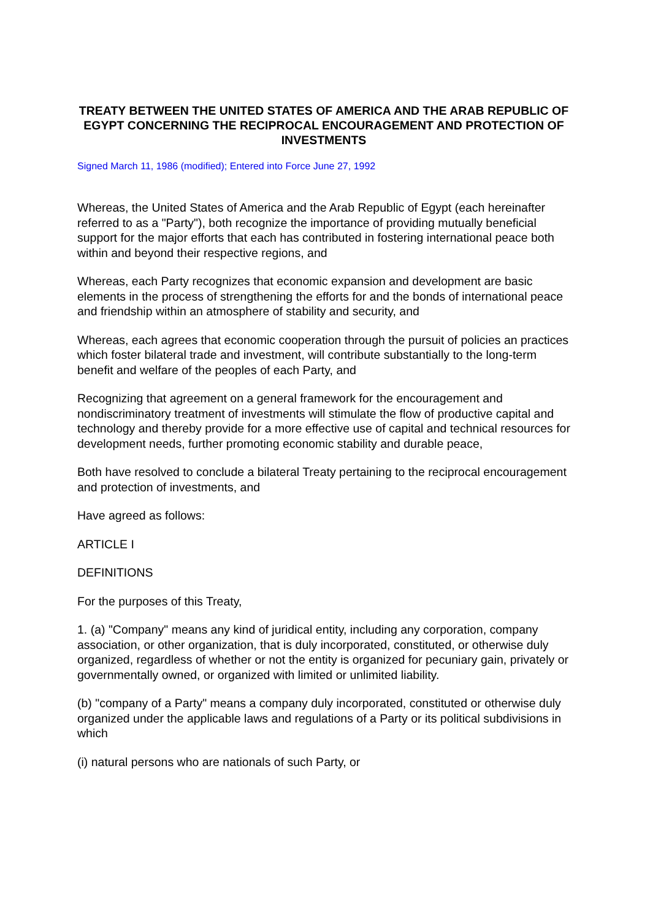TREATY BETWEEN THE UNITED STATES OF AMERICA AND THE ARAB REPUBLIC OF EGYPT CONCERNING THE RECIPROCAL ENCOURAGEMENT AND PROTECTION OF INVESTMENTS
Signed March 11, 1986 (modified); Entered into Force June 27, 1992
Whereas, the United States of America and the Arab Republic of Egypt (each hereinafter referred to as a "Party"), both recognize the importance of providing mutually beneficial support for the major efforts that each has contributed in fostering international peace both within and beyond their respective regions, and
Whereas, each Party recognizes that economic expansion and development are basic elements in the process of strengthening the efforts for and the bonds of international peace and friendship within an atmosphere of stability and security, and
Whereas, each agrees that economic cooperation through the pursuit of policies an practices which foster bilateral trade and investment, will contribute substantially to the long-term benefit and welfare of the peoples of each Party, and
Recognizing that agreement on a general framework for the encouragement and nondiscriminatory treatment of investments will stimulate the flow of productive capital and technology and thereby provide for a more effective use of capital and technical resources for development needs, further promoting economic stability and durable peace,
Both have resolved to conclude a bilateral Treaty pertaining to the reciprocal encouragement and protection of investments, and
Have agreed as follows:
ARTICLE I
DEFINITIONS
For the purposes of this Treaty,
1. (a) "Company" means any kind of juridical entity, including any corporation, company association, or other organization, that is duly incorporated, constituted, or otherwise duly organized, regardless of whether or not the entity is organized for pecuniary gain, privately or governmentally owned, or organized with limited or unlimited liability.
(b) "company of a Party" means a company duly incorporated, constituted or otherwise duly organized under the applicable laws and regulations of a Party or its political subdivisions in which
(i) natural persons who are nationals of such Party, or